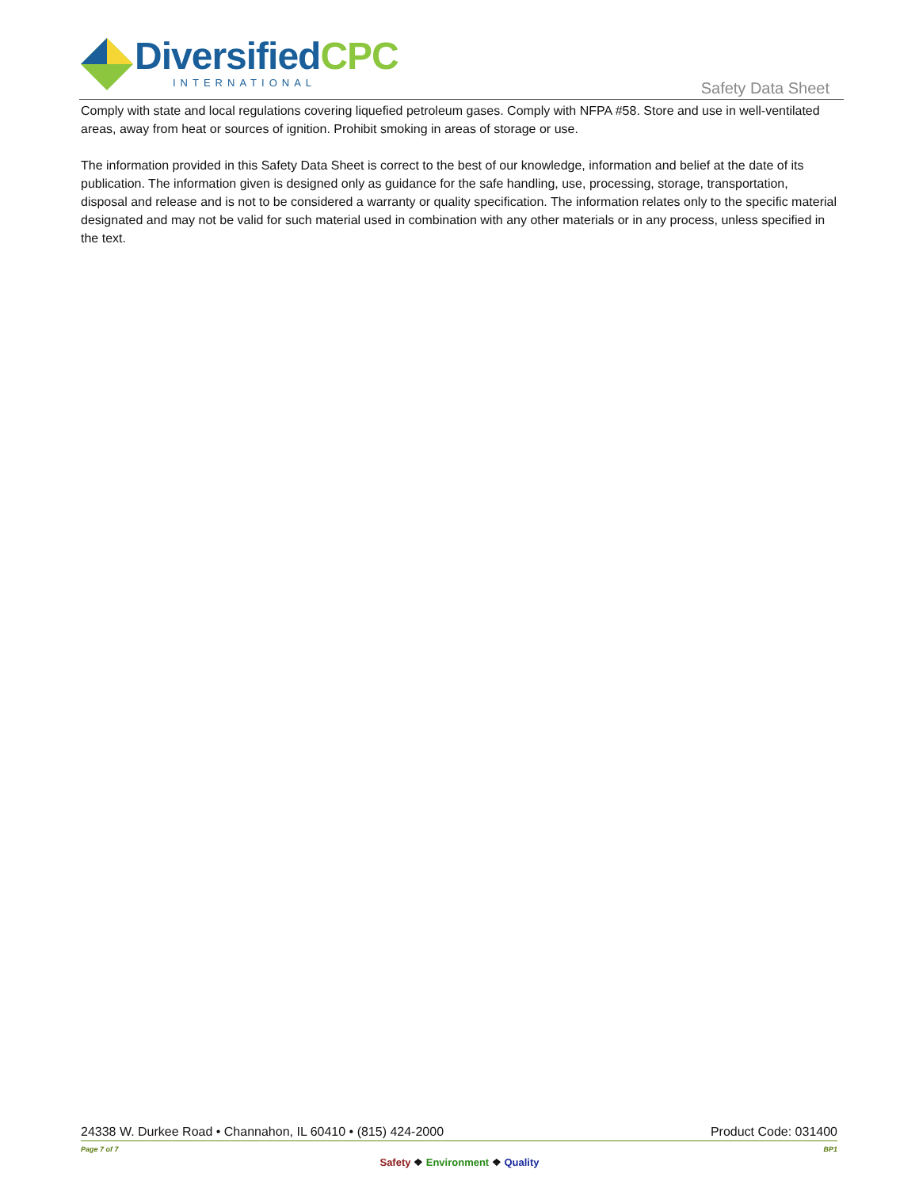Diversified CPC
INTERNATIONAL
Safety Data Sheet
Comply with state and local regulations covering liquefied petroleum gases. Comply with NFPA #58. Store and use in well-ventilated areas, away from heat or sources of ignition. Prohibit smoking in areas of storage or use.
The information provided in this Safety Data Sheet is correct to the best of our knowledge, information and belief at the date of its publication. The information given is designed only as guidance for the safe handling, use, processing, storage, transportation, disposal and release and is not to be considered a warranty or quality specification. The information relates only to the specific material designated and may not be valid for such material used in combination with any other materials or in any process, unless specified in the text.
24338 W. Durkee Road • Channahon, IL 60410 • (815) 424-2000 Product Code: 031400
Page 7 of 7 BP1
Safety ❖ Environment ❖ Quality